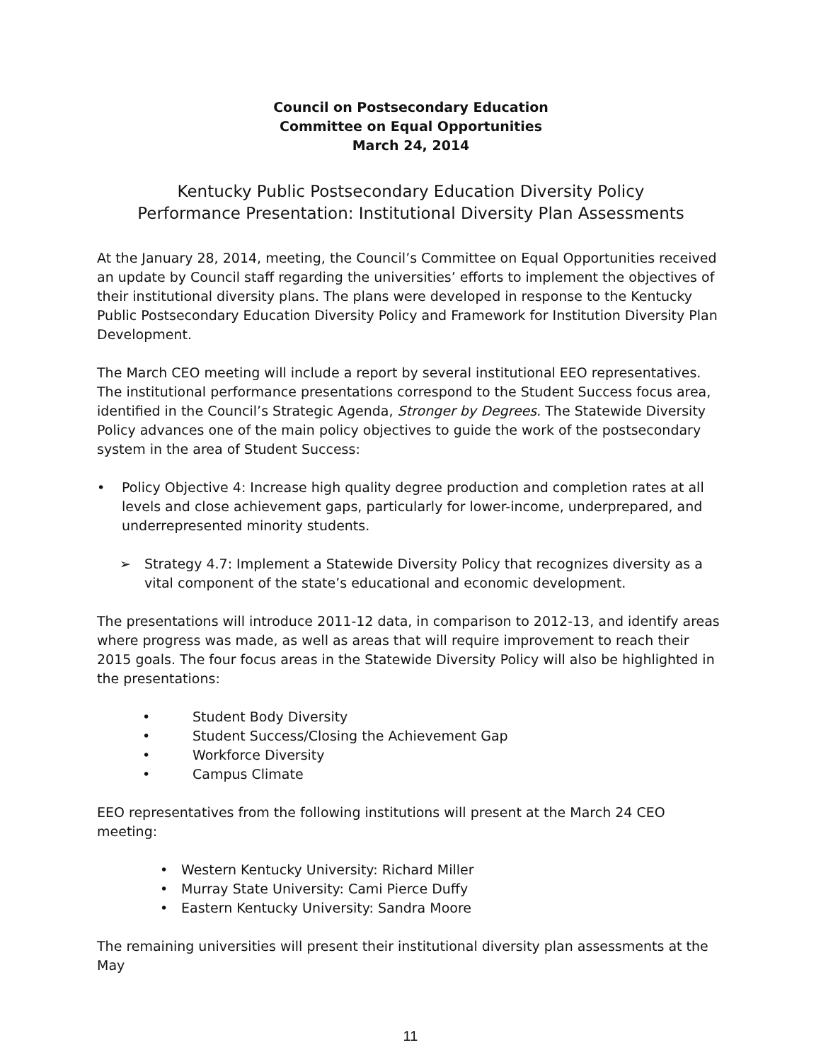Council on Postsecondary Education
Committee on Equal Opportunities
March 24, 2014
Kentucky Public Postsecondary Education Diversity Policy
Performance Presentation: Institutional Diversity Plan Assessments
At the January 28, 2014, meeting, the Council’s Committee on Equal Opportunities received an update by Council staff regarding the universities’ efforts to implement the objectives of their institutional diversity plans. The plans were developed in response to the Kentucky Public Postsecondary Education Diversity Policy and Framework for Institution Diversity Plan Development.
The March CEO meeting will include a report by several institutional EEO representatives. The institutional performance presentations correspond to the Student Success focus area, identified in the Council’s Strategic Agenda, Stronger by Degrees. The Statewide Diversity Policy advances one of the main policy objectives to guide the work of the postsecondary system in the area of Student Success:
• Policy Objective 4: Increase high quality degree production and completion rates at all levels and close achievement gaps, particularly for lower-income, underprepared, and underrepresented minority students.
➢ Strategy 4.7: Implement a Statewide Diversity Policy that recognizes diversity as a vital component of the state’s educational and economic development.
The presentations will introduce 2011-12 data, in comparison to 2012-13, and identify areas where progress was made, as well as areas that will require improvement to reach their 2015 goals. The four focus areas in the Statewide Diversity Policy will also be highlighted in the presentations:
• Student Body Diversity
• Student Success/Closing the Achievement Gap
• Workforce Diversity
• Campus Climate
EEO representatives from the following institutions will present at the March 24 CEO meeting:
• Western Kentucky University: Richard Miller
• Murray State University: Cami Pierce Duffy
• Eastern Kentucky University: Sandra Moore
The remaining universities will present their institutional diversity plan assessments at the May
11